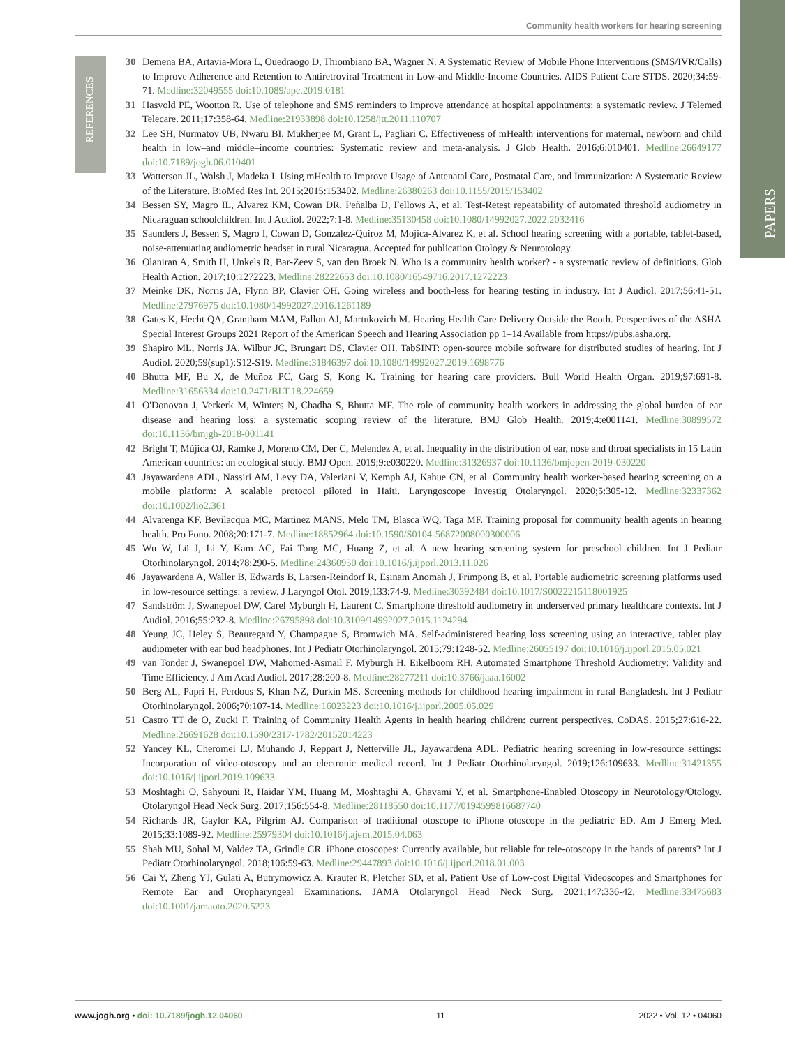Community health workers for hearing screening
PAPERS
REFERENCES
30 Demena BA, Artavia-Mora L, Ouedraogo D, Thiombiano BA, Wagner N. A Systematic Review of Mobile Phone Interventions (SMS/IVR/Calls) to Improve Adherence and Retention to Antiretroviral Treatment in Low-and Middle-Income Countries. AIDS Patient Care STDS. 2020;34:59-71. Medline:32049555 doi:10.1089/apc.2019.0181
31 Hasvold PE, Wootton R. Use of telephone and SMS reminders to improve attendance at hospital appointments: a systematic review. J Telemed Telecare. 2011;17:358-64. Medline:21933898 doi:10.1258/jtt.2011.110707
32 Lee SH, Nurmatov UB, Nwaru BI, Mukherjee M, Grant L, Pagliari C. Effectiveness of mHealth interventions for maternal, newborn and child health in low–and middle–income countries: Systematic review and meta-analysis. J Glob Health. 2016;6:010401. Medline:26649177 doi:10.7189/jogh.06.010401
33 Watterson JL, Walsh J, Madeka I. Using mHealth to Improve Usage of Antenatal Care, Postnatal Care, and Immunization: A Systematic Review of the Literature. BioMed Res Int. 2015;2015:153402. Medline:26380263 doi:10.1155/2015/153402
34 Bessen SY, Magro IL, Alvarez KM, Cowan DR, Peñalba D, Fellows A, et al. Test-Retest repeatability of automated threshold audiometry in Nicaraguan schoolchildren. Int J Audiol. 2022;7:1-8. Medline:35130458 doi:10.1080/14992027.2022.2032416
35 Saunders J, Bessen S, Magro I, Cowan D, Gonzalez-Quiroz M, Mojica-Alvarez K, et al. School hearing screening with a portable, tablet-based, noise-attenuating audiometric headset in rural Nicaragua. Accepted for publication Otology & Neurotology.
36 Olaniran A, Smith H, Unkels R, Bar-Zeev S, van den Broek N. Who is a community health worker? - a systematic review of definitions. Glob Health Action. 2017;10:1272223. Medline:28222653 doi:10.1080/16549716.2017.1272223
37 Meinke DK, Norris JA, Flynn BP, Clavier OH. Going wireless and booth-less for hearing testing in industry. Int J Audiol. 2017;56:41-51. Medline:27976975 doi:10.1080/14992027.2016.1261189
38 Gates K, Hecht QA, Grantham MAM, Fallon AJ, Martukovich M. Hearing Health Care Delivery Outside the Booth. Perspectives of the ASHA Special Interest Groups 2021 Report of the American Speech and Hearing Association pp 1–14 Available from https://pubs.asha.org.
39 Shapiro ML, Norris JA, Wilbur JC, Brungart DS, Clavier OH. TabSINT: open-source mobile software for distributed studies of hearing. Int J Audiol. 2020;59(sup1):S12-S19. Medline:31846397 doi:10.1080/14992027.2019.1698776
40 Bhutta MF, Bu X, de Muñoz PC, Garg S, Kong K. Training for hearing care providers. Bull World Health Organ. 2019;97:691-8. Medline:31656334 doi:10.2471/BLT.18.224659
41 O'Donovan J, Verkerk M, Winters N, Chadha S, Bhutta MF. The role of community health workers in addressing the global burden of ear disease and hearing loss: a systematic scoping review of the literature. BMJ Glob Health. 2019;4:e001141. Medline:30899572 doi:10.1136/bmjgh-2018-001141
42 Bright T, Mújica OJ, Ramke J, Moreno CM, Der C, Melendez A, et al. Inequality in the distribution of ear, nose and throat specialists in 15 Latin American countries: an ecological study. BMJ Open. 2019;9:e030220. Medline:31326937 doi:10.1136/bmjopen-2019-030220
43 Jayawardena ADL, Nassiri AM, Levy DA, Valeriani V, Kemph AJ, Kahue CN, et al. Community health worker-based hearing screening on a mobile platform: A scalable protocol piloted in Haiti. Laryngoscope Investig Otolaryngol. 2020;5:305-12. Medline:32337362 doi:10.1002/lio2.361
44 Alvarenga KF, Bevilacqua MC, Martinez MANS, Melo TM, Blasca WQ, Taga MF. Training proposal for community health agents in hearing health. Pro Fono. 2008;20:171-7. Medline:18852964 doi:10.1590/S0104-56872008000300006
45 Wu W, Lü J, Li Y, Kam AC, Fai Tong MC, Huang Z, et al. A new hearing screening system for preschool children. Int J Pediatr Otorhinolaryngol. 2014;78:290-5. Medline:24360950 doi:10.1016/j.ijporl.2013.11.026
46 Jayawardena A, Waller B, Edwards B, Larsen-Reindorf R, Esinam Anomah J, Frimpong B, et al. Portable audiometric screening platforms used in low-resource settings: a review. J Laryngol Otol. 2019;133:74-9. Medline:30392484 doi:10.1017/S0022215118001925
47 Sandström J, Swanepoel DW, Carel Myburgh H, Laurent C. Smartphone threshold audiometry in underserved primary healthcare contexts. Int J Audiol. 2016;55:232-8. Medline:26795898 doi:10.3109/14992027.2015.1124294
48 Yeung JC, Heley S, Beauregard Y, Champagne S, Bromwich MA. Self-administered hearing loss screening using an interactive, tablet play audiometer with ear bud headphones. Int J Pediatr Otorhinolaryngol. 2015;79:1248-52. Medline:26055197 doi:10.1016/j.ijporl.2015.05.021
49 van Tonder J, Swanepoel DW, Mahomed-Asmail F, Myburgh H, Eikelboom RH. Automated Smartphone Threshold Audiometry: Validity and Time Efficiency. J Am Acad Audiol. 2017;28:200-8. Medline:28277211 doi:10.3766/jaaa.16002
50 Berg AL, Papri H, Ferdous S, Khan NZ, Durkin MS. Screening methods for childhood hearing impairment in rural Bangladesh. Int J Pediatr Otorhinolaryngol. 2006;70:107-14. Medline:16023223 doi:10.1016/j.ijporl.2005.05.029
51 Castro TT de O, Zucki F. Training of Community Health Agents in health hearing children: current perspectives. CoDAS. 2015;27:616-22. Medline:26691628 doi:10.1590/2317-1782/20152014223
52 Yancey KL, Cheromei LJ, Muhando J, Reppart J, Netterville JL, Jayawardena ADL. Pediatric hearing screening in low-resource settings: Incorporation of video-otoscopy and an electronic medical record. Int J Pediatr Otorhinolaryngol. 2019;126:109633. Medline:31421355 doi:10.1016/j.ijporl.2019.109633
53 Moshtaghi O, Sahyouni R, Haidar YM, Huang M, Moshtaghi A, Ghavami Y, et al. Smartphone-Enabled Otoscopy in Neurotology/Otology. Otolaryngol Head Neck Surg. 2017;156:554-8. Medline:28118550 doi:10.1177/0194599816687740
54 Richards JR, Gaylor KA, Pilgrim AJ. Comparison of traditional otoscope to iPhone otoscope in the pediatric ED. Am J Emerg Med. 2015;33:1089-92. Medline:25979304 doi:10.1016/j.ajem.2015.04.063
55 Shah MU, Sohal M, Valdez TA, Grindle CR. iPhone otoscopes: Currently available, but reliable for tele-otoscopy in the hands of parents? Int J Pediatr Otorhinolaryngol. 2018;106:59-63. Medline:29447893 doi:10.1016/j.ijporl.2018.01.003
56 Cai Y, Zheng YJ, Gulati A, Butrymowicz A, Krauter R, Pletcher SD, et al. Patient Use of Low-cost Digital Videoscopes and Smartphones for Remote Ear and Oropharyngeal Examinations. JAMA Otolaryngol Head Neck Surg. 2021;147:336-42. Medline:33475683 doi:10.1001/jamaoto.2020.5223
www.jogh.org • doi: 10.7189/jogh.12.04060 11 2022 • Vol. 12 • 04060